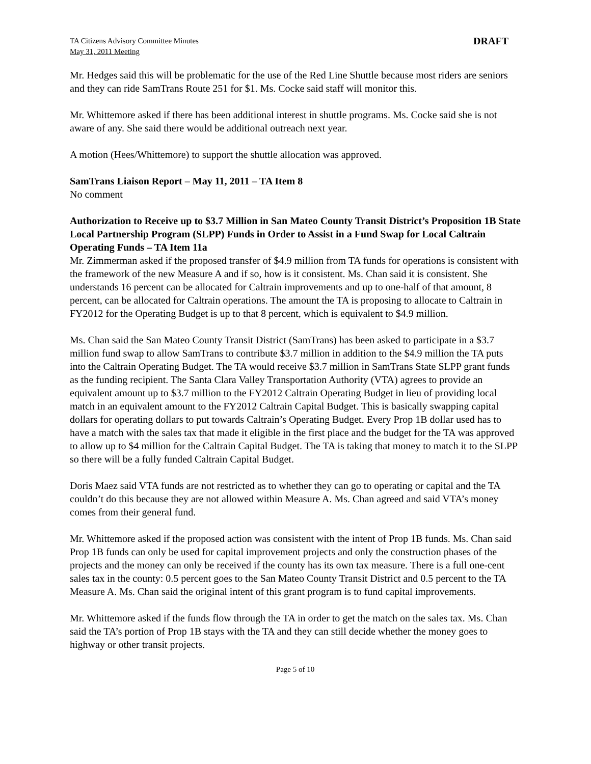TA Citizens Advisory Committee Minutes
May 31, 2011 Meeting
DRAFT
Mr. Hedges said this will be problematic for the use of the Red Line Shuttle because most riders are seniors and they can ride SamTrans Route 251 for $1. Ms. Cocke said staff will monitor this.
Mr. Whittemore asked if there has been additional interest in shuttle programs. Ms. Cocke said she is not aware of any. She said there would be additional outreach next year.
A motion (Hees/Whittemore) to support the shuttle allocation was approved.
SamTrans Liaison Report – May 11, 2011 – TA Item 8
No comment
Authorization to Receive up to $3.7 Million in San Mateo County Transit District’s Proposition 1B State Local Partnership Program (SLPP) Funds in Order to Assist in a Fund Swap for Local Caltrain Operating Funds – TA Item 11a
Mr. Zimmerman asked if the proposed transfer of $4.9 million from TA funds for operations is consistent with the framework of the new Measure A and if so, how is it consistent. Ms. Chan said it is consistent. She understands 16 percent can be allocated for Caltrain improvements and up to one-half of that amount, 8 percent, can be allocated for Caltrain operations. The amount the TA is proposing to allocate to Caltrain in FY2012 for the Operating Budget is up to that 8 percent, which is equivalent to $4.9 million.
Ms. Chan said the San Mateo County Transit District (SamTrans) has been asked to participate in a $3.7 million fund swap to allow SamTrans to contribute $3.7 million in addition to the $4.9 million the TA puts into the Caltrain Operating Budget. The TA would receive $3.7 million in SamTrans State SLPP grant funds as the funding recipient. The Santa Clara Valley Transportation Authority (VTA) agrees to provide an equivalent amount up to $3.7 million to the FY2012 Caltrain Operating Budget in lieu of providing local match in an equivalent amount to the FY2012 Caltrain Capital Budget. This is basically swapping capital dollars for operating dollars to put towards Caltrain’s Operating Budget. Every Prop 1B dollar used has to have a match with the sales tax that made it eligible in the first place and the budget for the TA was approved to allow up to $4 million for the Caltrain Capital Budget. The TA is taking that money to match it to the SLPP so there will be a fully funded Caltrain Capital Budget.
Doris Maez said VTA funds are not restricted as to whether they can go to operating or capital and the TA couldn’t do this because they are not allowed within Measure A. Ms. Chan agreed and said VTA’s money comes from their general fund.
Mr. Whittemore asked if the proposed action was consistent with the intent of Prop 1B funds. Ms. Chan said Prop 1B funds can only be used for capital improvement projects and only the construction phases of the projects and the money can only be received if the county has its own tax measure. There is a full one-cent sales tax in the county: 0.5 percent goes to the San Mateo County Transit District and 0.5 percent to the TA Measure A. Ms. Chan said the original intent of this grant program is to fund capital improvements.
Mr. Whittemore asked if the funds flow through the TA in order to get the match on the sales tax. Ms. Chan said the TA’s portion of Prop 1B stays with the TA and they can still decide whether the money goes to highway or other transit projects.
Page 5 of 10